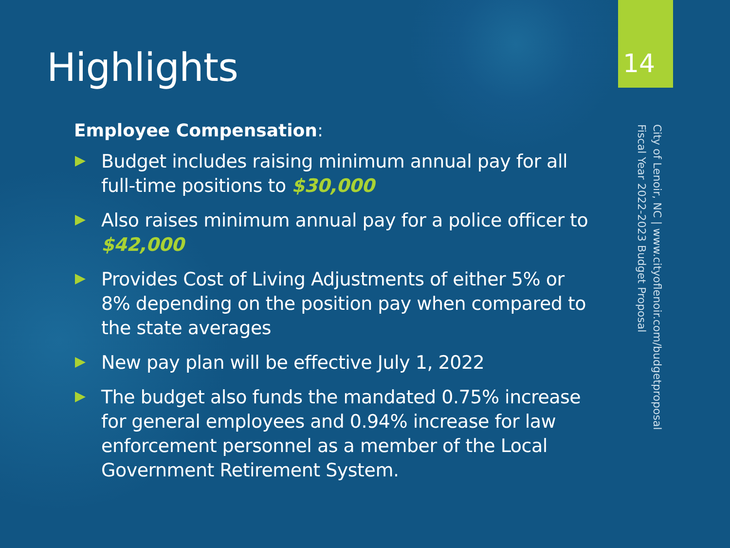Highlights
Employee Compensation:
Budget includes raising minimum annual pay for all full-time positions to $30,000
Also raises minimum annual pay for a police officer to $42,000
Provides Cost of Living Adjustments of either 5% or 8% depending on the position pay when compared to the state averages
New pay plan will be effective July 1, 2022
The budget also funds the mandated 0.75% increase for general employees and 0.94% increase for law enforcement personnel as a member of the Local Government Retirement System.
14
City of Lenoir, NC | www.cityoflenoir.com/budgetproposal
Fiscal Year 2022-2023 Budget Proposal